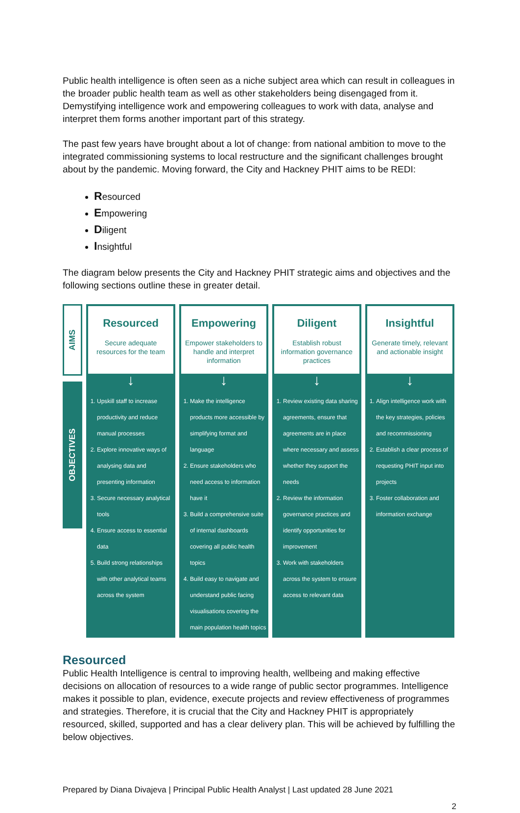Public health intelligence is often seen as a niche subject area which can result in colleagues in the broader public health team as well as other stakeholders being disengaged from it. Demystifying intelligence work and empowering colleagues to work with data, analyse and interpret them forms another important part of this strategy.
The past few years have brought about a lot of change: from national ambition to move to the integrated commissioning systems to local restructure and the significant challenges brought about by the pandemic. Moving forward, the City and Hackney PHIT aims to be REDI:
Resourced
Empowering
Diligent
Insightful
The diagram below presents the City and Hackney PHIT strategic aims and objectives and the following sections outline these in greater detail.
AIMS
OBJECTIVES
Resourced
Secure adequate resources for the team
↓
1. Upskill staff to increase productivity and reduce manual processes
2. Explore innovative ways of analysing data and presenting information
3. Secure necessary analytical tools
4. Ensure access to essential data
5. Build strong relationships with other analytical teams across the system
Empowering
Empower stakeholders to handle and interpret information
↓
1. Make the intelligence products more accessible by simplifying format and language
2. Ensure stakeholders who need access to information have it
3. Build a comprehensive suite of internal dashboards covering all public health topics
4. Build easy to navigate and understand public facing visualisations covering the main population health topics
Diligent
Establish robust information governance practices
↓
1. Review existing data sharing agreements, ensure that agreements are in place where necessary and assess whether they support the needs
2. Review the information governance practices and identify opportunities for improvement
3. Work with stakeholders across the system to ensure access to relevant data
Insightful
Generate timely, relevant and actionable insight
↓
1. Align intelligence work with the key strategies, policies and recommissioning
2. Establish a clear process of requesting PHIT input into projects
3. Foster collaboration and information exchange
Resourced
Public Health Intelligence is central to improving health, wellbeing and making effective decisions on allocation of resources to a wide range of public sector programmes. Intelligence makes it possible to plan, evidence, execute projects and review effectiveness of programmes and strategies. Therefore, it is crucial that the City and Hackney PHIT is appropriately resourced, skilled, supported and has a clear delivery plan. This will be achieved by fulfilling the below objectives.
Prepared by Diana Divajeva | Principal Public Health Analyst | Last updated 28 June 2021
2